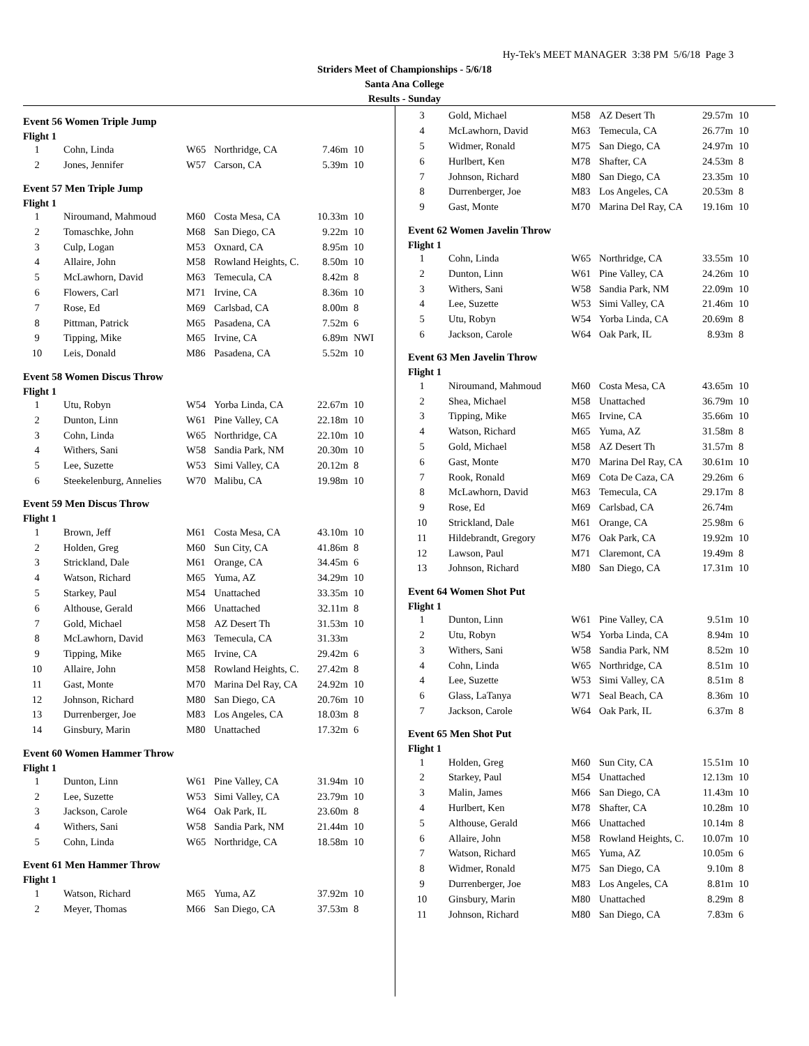Hy-Tek's MEET MANAGER 3:38 PM 5/6/18 Page 3
Striders Meet of Championships - 5/6/18
Santa Ana College
Results - Sunday
Event 56 Women Triple Jump
Flight 1
| 1 | Cohn, Linda | W65 | Northridge, CA | 7.46m | 10 |
| 2 | Jones, Jennifer | W57 | Carson, CA | 5.39m | 10 |
Event 57 Men Triple Jump
Flight 1
| 1 | Niroumand, Mahmoud | M60 | Costa Mesa, CA | 10.33m | 10 |
| 2 | Tomaschke, John | M68 | San Diego, CA | 9.22m | 10 |
| 3 | Culp, Logan | M53 | Oxnard, CA | 8.95m | 10 |
| 4 | Allaire, John | M58 | Rowland Heights, C. | 8.50m | 10 |
| 5 | McLawhorn, David | M63 | Temecula, CA | 8.42m | 8 |
| 6 | Flowers, Carl | M71 | Irvine, CA | 8.36m | 10 |
| 7 | Rose, Ed | M69 | Carlsbad, CA | 8.00m | 8 |
| 8 | Pittman, Patrick | M65 | Pasadena, CA | 7.52m | 6 |
| 9 | Tipping, Mike | M65 | Irvine, CA | 6.89m | NWI |
| 10 | Leis, Donald | M86 | Pasadena, CA | 5.52m | 10 |
Event 58 Women Discus Throw
Flight 1
| 1 | Utu, Robyn | W54 | Yorba Linda, CA | 22.67m | 10 |
| 2 | Dunton, Linn | W61 | Pine Valley, CA | 22.18m | 10 |
| 3 | Cohn, Linda | W65 | Northridge, CA | 22.10m | 10 |
| 4 | Withers, Sani | W58 | Sandia Park, NM | 20.30m | 10 |
| 5 | Lee, Suzette | W53 | Simi Valley, CA | 20.12m | 8 |
| 6 | Steekelenburg, Annelies | W70 | Malibu, CA | 19.98m | 10 |
Event 59 Men Discus Throw
Flight 1
| 1 | Brown, Jeff | M61 | Costa Mesa, CA | 43.10m | 10 |
| 2 | Holden, Greg | M60 | Sun City, CA | 41.86m | 8 |
| 3 | Strickland, Dale | M61 | Orange, CA | 34.45m | 6 |
| 4 | Watson, Richard | M65 | Yuma, AZ | 34.29m | 10 |
| 5 | Starkey, Paul | M54 | Unattached | 33.35m | 10 |
| 6 | Althouse, Gerald | M66 | Unattached | 32.11m | 8 |
| 7 | Gold, Michael | M58 | AZ Desert Th | 31.53m | 10 |
| 8 | McLawhorn, David | M63 | Temecula, CA | 31.33m | |
| 9 | Tipping, Mike | M65 | Irvine, CA | 29.42m | 6 |
| 10 | Allaire, John | M58 | Rowland Heights, C. | 27.42m | 8 |
| 11 | Gast, Monte | M70 | Marina Del Ray, CA | 24.92m | 10 |
| 12 | Johnson, Richard | M80 | San Diego, CA | 20.76m | 10 |
| 13 | Durrenberger, Joe | M83 | Los Angeles, CA | 18.03m | 8 |
| 14 | Ginsbury, Marin | M80 | Unattached | 17.32m | 6 |
Event 60 Women Hammer Throw
Flight 1
| 1 | Dunton, Linn | W61 | Pine Valley, CA | 31.94m | 10 |
| 2 | Lee, Suzette | W53 | Simi Valley, CA | 23.79m | 10 |
| 3 | Jackson, Carole | W64 | Oak Park, IL | 23.60m | 8 |
| 4 | Withers, Sani | W58 | Sandia Park, NM | 21.44m | 10 |
| 5 | Cohn, Linda | W65 | Northridge, CA | 18.58m | 10 |
Event 61 Men Hammer Throw
Flight 1
| 1 | Watson, Richard | M65 | Yuma, AZ | 37.92m | 10 |
| 2 | Meyer, Thomas | M66 | San Diego, CA | 37.53m | 8 |
| 3 | Gold, Michael | M58 | AZ Desert Th | 29.57m | 10 |
| 4 | McLawhorn, David | M63 | Temecula, CA | 26.77m | 10 |
| 5 | Widmer, Ronald | M75 | San Diego, CA | 24.97m | 10 |
| 6 | Hurlbert, Ken | M78 | Shafter, CA | 24.53m | 8 |
| 7 | Johnson, Richard | M80 | San Diego, CA | 23.35m | 10 |
| 8 | Durrenberger, Joe | M83 | Los Angeles, CA | 20.53m | 8 |
| 9 | Gast, Monte | M70 | Marina Del Ray, CA | 19.16m | 10 |
Event 62 Women Javelin Throw
Flight 1
| 1 | Cohn, Linda | W65 | Northridge, CA | 33.55m | 10 |
| 2 | Dunton, Linn | W61 | Pine Valley, CA | 24.26m | 10 |
| 3 | Withers, Sani | W58 | Sandia Park, NM | 22.09m | 10 |
| 4 | Lee, Suzette | W53 | Simi Valley, CA | 21.46m | 10 |
| 5 | Utu, Robyn | W54 | Yorba Linda, CA | 20.69m | 8 |
| 6 | Jackson, Carole | W64 | Oak Park, IL | 8.93m | 8 |
Event 63 Men Javelin Throw
Flight 1
| 1 | Niroumand, Mahmoud | M60 | Costa Mesa, CA | 43.65m | 10 |
| 2 | Shea, Michael | M58 | Unattached | 36.79m | 10 |
| 3 | Tipping, Mike | M65 | Irvine, CA | 35.66m | 10 |
| 4 | Watson, Richard | M65 | Yuma, AZ | 31.58m | 8 |
| 5 | Gold, Michael | M58 | AZ Desert Th | 31.57m | 8 |
| 6 | Gast, Monte | M70 | Marina Del Ray, CA | 30.61m | 10 |
| 7 | Rook, Ronald | M69 | Cota De Caza, CA | 29.26m | 6 |
| 8 | McLawhorn, David | M63 | Temecula, CA | 29.17m | 8 |
| 9 | Rose, Ed | M69 | Carlsbad, CA | 26.74m | |
| 10 | Strickland, Dale | M61 | Orange, CA | 25.98m | 6 |
| 11 | Hildebrandt, Gregory | M76 | Oak Park, CA | 19.92m | 10 |
| 12 | Lawson, Paul | M71 | Claremont, CA | 19.49m | 8 |
| 13 | Johnson, Richard | M80 | San Diego, CA | 17.31m | 10 |
Event 64 Women Shot Put
Flight 1
| 1 | Dunton, Linn | W61 | Pine Valley, CA | 9.51m | 10 |
| 2 | Utu, Robyn | W54 | Yorba Linda, CA | 8.94m | 10 |
| 3 | Withers, Sani | W58 | Sandia Park, NM | 8.52m | 10 |
| 4 | Cohn, Linda | W65 | Northridge, CA | 8.51m | 10 |
| 4 | Lee, Suzette | W53 | Simi Valley, CA | 8.51m | 8 |
| 6 | Glass, LaTanya | W71 | Seal Beach, CA | 8.36m | 10 |
| 7 | Jackson, Carole | W64 | Oak Park, IL | 6.37m | 8 |
Event 65 Men Shot Put
Flight 1
| 1 | Holden, Greg | M60 | Sun City, CA | 15.51m | 10 |
| 2 | Starkey, Paul | M54 | Unattached | 12.13m | 10 |
| 3 | Malin, James | M66 | San Diego, CA | 11.43m | 10 |
| 4 | Hurlbert, Ken | M78 | Shafter, CA | 10.28m | 10 |
| 5 | Althouse, Gerald | M66 | Unattached | 10.14m | 8 |
| 6 | Allaire, John | M58 | Rowland Heights, C. | 10.07m | 10 |
| 7 | Watson, Richard | M65 | Yuma, AZ | 10.05m | 6 |
| 8 | Widmer, Ronald | M75 | San Diego, CA | 9.10m | 8 |
| 9 | Durrenberger, Joe | M83 | Los Angeles, CA | 8.81m | 10 |
| 10 | Ginsbury, Marin | M80 | Unattached | 8.29m | 8 |
| 11 | Johnson, Richard | M80 | San Diego, CA | 7.83m | 6 |